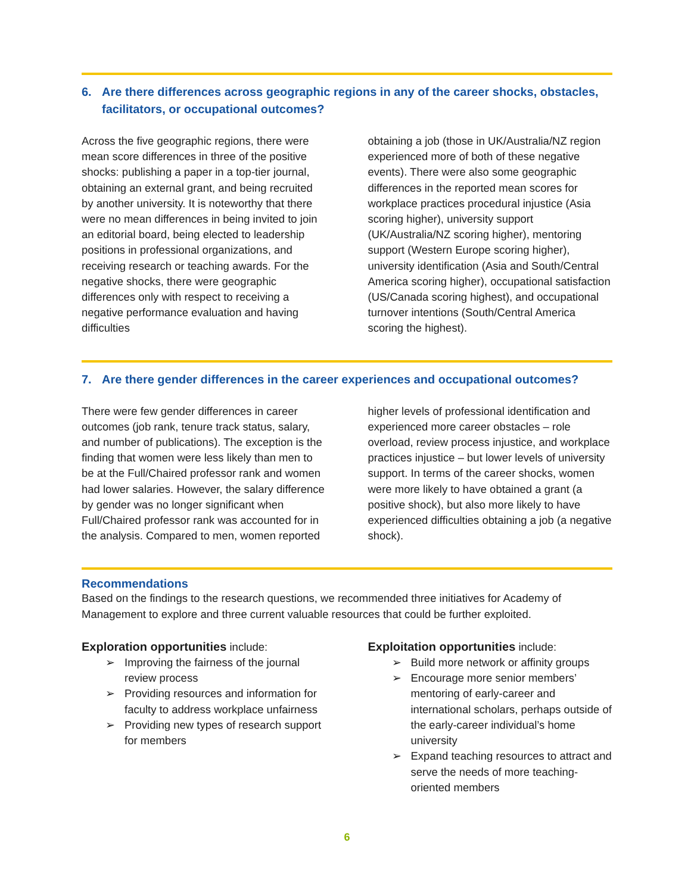6. Are there differences across geographic regions in any of the career shocks, obstacles, facilitators, or occupational outcomes?
Across the five geographic regions, there were mean score differences in three of the positive shocks: publishing a paper in a top-tier journal, obtaining an external grant, and being recruited by another university. It is noteworthy that there were no mean differences in being invited to join an editorial board, being elected to leadership positions in professional organizations, and receiving research or teaching awards. For the negative shocks, there were geographic differences only with respect to receiving a negative performance evaluation and having difficulties
obtaining a job (those in UK/Australia/NZ region experienced more of both of these negative events). There were also some geographic differences in the reported mean scores for workplace practices procedural injustice (Asia scoring higher), university support (UK/Australia/NZ scoring higher), mentoring support (Western Europe scoring higher), university identification (Asia and South/Central America scoring higher), occupational satisfaction (US/Canada scoring highest), and occupational turnover intentions (South/Central America scoring the highest).
7. Are there gender differences in the career experiences and occupational outcomes?
There were few gender differences in career outcomes (job rank, tenure track status, salary, and number of publications). The exception is the finding that women were less likely than men to be at the Full/Chaired professor rank and women had lower salaries. However, the salary difference by gender was no longer significant when Full/Chaired professor rank was accounted for in the analysis. Compared to men, women reported
higher levels of professional identification and experienced more career obstacles – role overload, review process injustice, and workplace practices injustice – but lower levels of university support. In terms of the career shocks, women were more likely to have obtained a grant (a positive shock), but also more likely to have experienced difficulties obtaining a job (a negative shock).
Recommendations
Based on the findings to the research questions, we recommended three initiatives for Academy of Management to explore and three current valuable resources that could be further exploited.
Exploration opportunities include:
➢ Improving the fairness of the journal review process
➢ Providing resources and information for faculty to address workplace unfairness
➢ Providing new types of research support for members
Exploitation opportunities include:
➢ Build more network or affinity groups
➢ Encourage more senior members’ mentoring of early-career and international scholars, perhaps outside of the early-career individual’s home university
➢ Expand teaching resources to attract and serve the needs of more teaching-oriented members
6